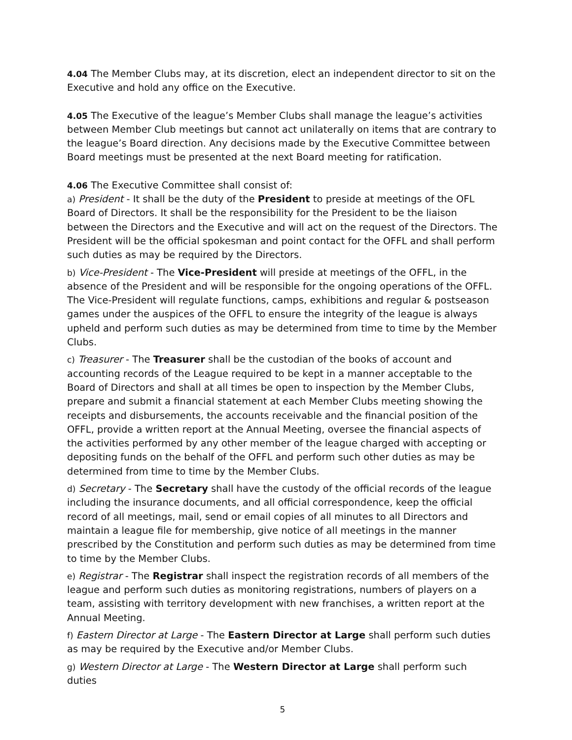4.04 The Member Clubs may, at its discretion, elect an independent director to sit on the Executive and hold any office on the Executive.
4.05 The Executive of the league’s Member Clubs shall manage the league’s activities between Member Club meetings but cannot act unilaterally on items that are contrary to the league’s Board direction. Any decisions made by the Executive Committee between Board meetings must be presented at the next Board meeting for ratification.
4.06 The Executive Committee shall consist of:
a) President - It shall be the duty of the President to preside at meetings of the OFL Board of Directors. It shall be the responsibility for the President to be the liaison between the Directors and the Executive and will act on the request of the Directors. The President will be the official spokesman and point contact for the OFFL and shall perform such duties as may be required by the Directors.
b) Vice-President - The Vice-President will preside at meetings of the OFFL, in the absence of the President and will be responsible for the ongoing operations of the OFFL. The Vice-President will regulate functions, camps, exhibitions and regular & postseason games under the auspices of the OFFL to ensure the integrity of the league is always upheld and perform such duties as may be determined from time to time by the Member Clubs.
c) Treasurer - The Treasurer shall be the custodian of the books of account and accounting records of the League required to be kept in a manner acceptable to the Board of Directors and shall at all times be open to inspection by the Member Clubs, prepare and submit a financial statement at each Member Clubs meeting showing the receipts and disbursements, the accounts receivable and the financial position of the OFFL, provide a written report at the Annual Meeting, oversee the financial aspects of the activities performed by any other member of the league charged with accepting or depositing funds on the behalf of the OFFL and perform such other duties as may be determined from time to time by the Member Clubs.
d) Secretary - The Secretary shall have the custody of the official records of the league including the insurance documents, and all official correspondence, keep the official record of all meetings, mail, send or email copies of all minutes to all Directors and maintain a league file for membership, give notice of all meetings in the manner prescribed by the Constitution and perform such duties as may be determined from time to time by the Member Clubs.
e) Registrar - The Registrar shall inspect the registration records of all members of the league and perform such duties as monitoring registrations, numbers of players on a team, assisting with territory development with new franchises, a written report at the Annual Meeting.
f) Eastern Director at Large - The Eastern Director at Large shall perform such duties as may be required by the Executive and/or Member Clubs.
g) Western Director at Large - The Western Director at Large shall perform such duties
5